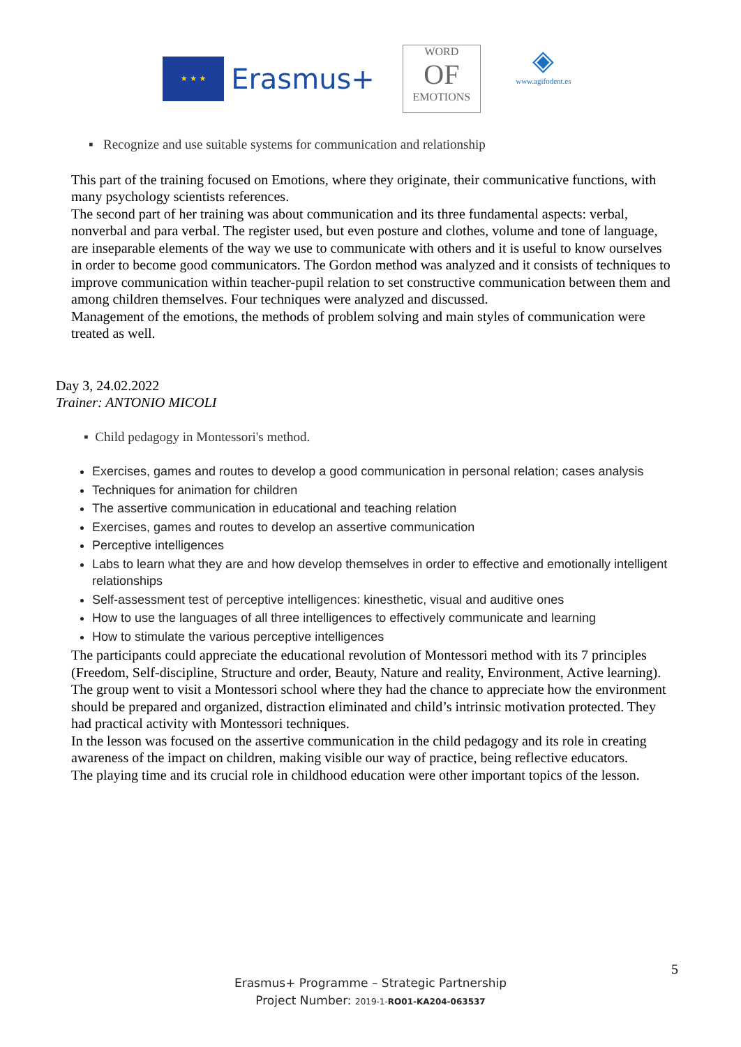★ ★ ★
Erasmus+
WORD
OF
EMOTIONS
◈
www.agifodent.es
▪ Recognize and use suitable systems for communication and relationship
This part of the training focused on Emotions, where they originate, their communicative functions, with many psychology scientists references.
The second part of her training was about communication and its three fundamental aspects: verbal, nonverbal and para verbal. The register used, but even posture and clothes, volume and tone of language, are inseparable elements of the way we use to communicate with others and it is useful to know ourselves in order to become good communicators. The Gordon method was analyzed and it consists of techniques to improve communication within teacher-pupil relation to set constructive communication between them and among children themselves. Four techniques were analyzed and discussed.
Management of the emotions, the methods of problem solving and main styles of communication were treated as well.
Day 3, 24.02.2022
Trainer: ANTONIO MICOLI
▪ Child pedagogy in Montessori's method.
Exercises, games and routes to develop a good communication in personal relation; cases analysis
Techniques for animation for children
The assertive communication in educational and teaching relation
Exercises, games and routes to develop an assertive communication
Perceptive intelligences
Labs to learn what they are and how develop themselves in order to effective and emotionally intelligent relationships
Self-assessment test of perceptive intelligences: kinesthetic, visual and auditive ones
How to use the languages of all three intelligences to effectively communicate and learning
How to stimulate the various perceptive intelligences
The participants could appreciate the educational revolution of Montessori method with its 7 principles (Freedom, Self-discipline, Structure and order, Beauty, Nature and reality, Environment, Active learning).
The group went to visit a Montessori school where they had the chance to appreciate how the environment should be prepared and organized, distraction eliminated and child’s intrinsic motivation protected. They had practical activity with Montessori techniques.
In the lesson was focused on the assertive communication in the child pedagogy and its role in creating awareness of the impact on children, making visible our way of practice, being reflective educators.
The playing time and its crucial role in childhood education were other important topics of the lesson.
5
Erasmus+ Programme – Strategic Partnership
Project Number: 2019-1-RO01-KA204-063537